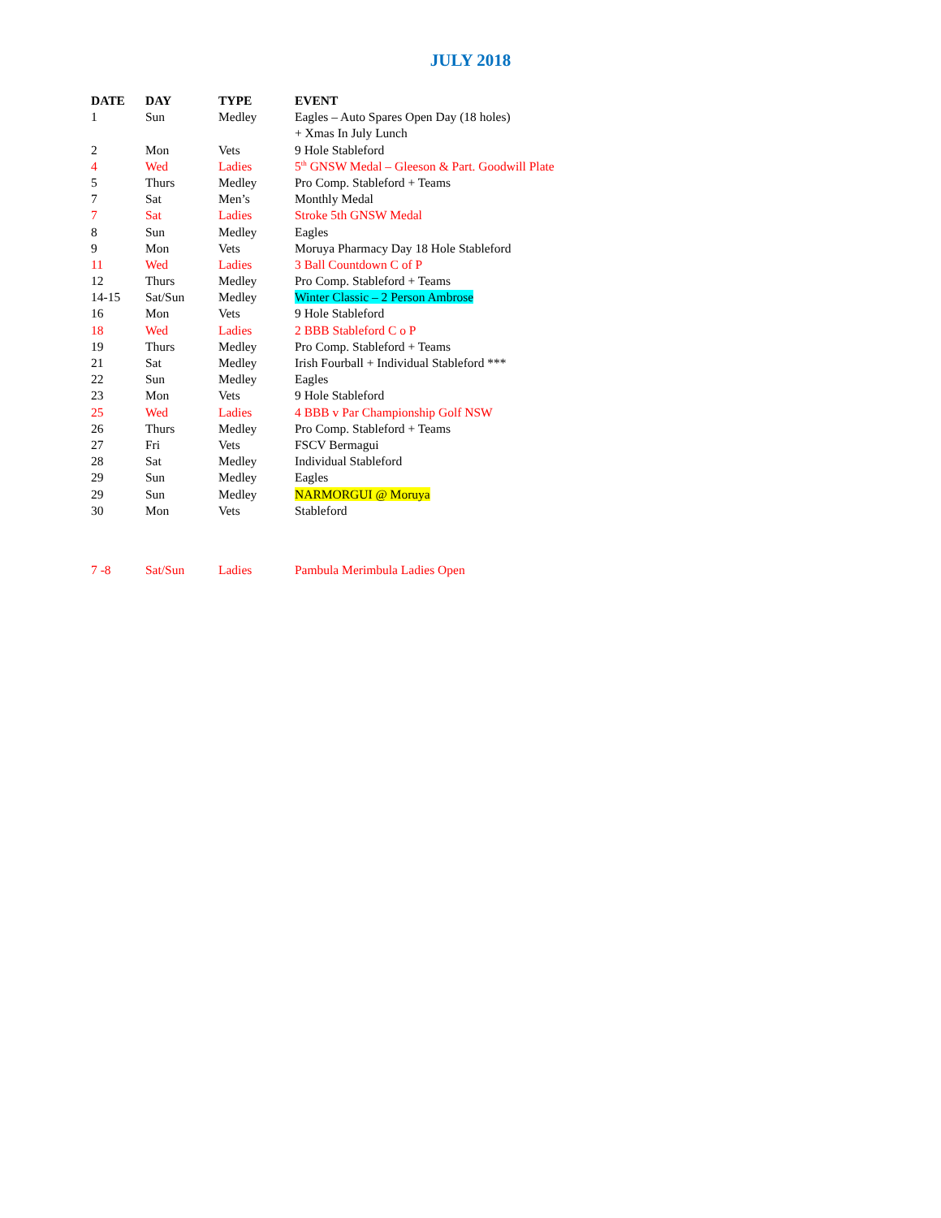JULY 2018
| DATE | DAY | TYPE | EVENT |
| --- | --- | --- | --- |
| 1 | Sun | Medley | Eagles – Auto Spares Open Day (18 holes) |
| | | | + Xmas In July Lunch |
| 2 | Mon | Vets | 9 Hole Stableford |
| 4 | Wed | Ladies | 5<sup>th</sup> GNSW Medal – Gleeson & Part. Goodwill Plate |
| 5 | Thurs | Medley | Pro Comp. Stableford + Teams |
| 7 | Sat | Men’s | Monthly Medal |
| 7 | Sat | Ladies | Stroke 5th GNSW Medal |
| 8 | Sun | Medley | Eagles |
| 9 | Mon | Vets | Moruya Pharmacy Day 18 Hole Stableford |
| 11 | Wed | Ladies | 3 Ball Countdown C of P |
| 12 | Thurs | Medley | Pro Comp. Stableford + Teams |
| 14-15 | Sat/Sun | Medley | Winter Classic – 2 Person Ambrose |
| 16 | Mon | Vets | 9 Hole Stableford |
| 18 | Wed | Ladies | 2 BBB Stableford C o P |
| 19 | Thurs | Medley | Pro Comp. Stableford + Teams |
| 21 | Sat | Medley | Irish Fourball + Individual Stableford *** |
| 22 | Sun | Medley | Eagles |
| 23 | Mon | Vets | 9 Hole Stableford |
| 25 | Wed | Ladies | 4 BBB v Par Championship Golf NSW |
| 26 | Thurs | Medley | Pro Comp. Stableford + Teams |
| 27 | Fri | Vets | FSCV Bermagui |
| 28 | Sat | Medley | Individual Stableford |
| 29 | Sun | Medley | Eagles |
| 29 | Sun | Medley | NARMORGUI @ Moruya |
| 30 | Mon | Vets | Stableford |
| 7 -8 | Sat/Sun | Ladies | Pambula Merimbula Ladies Open |